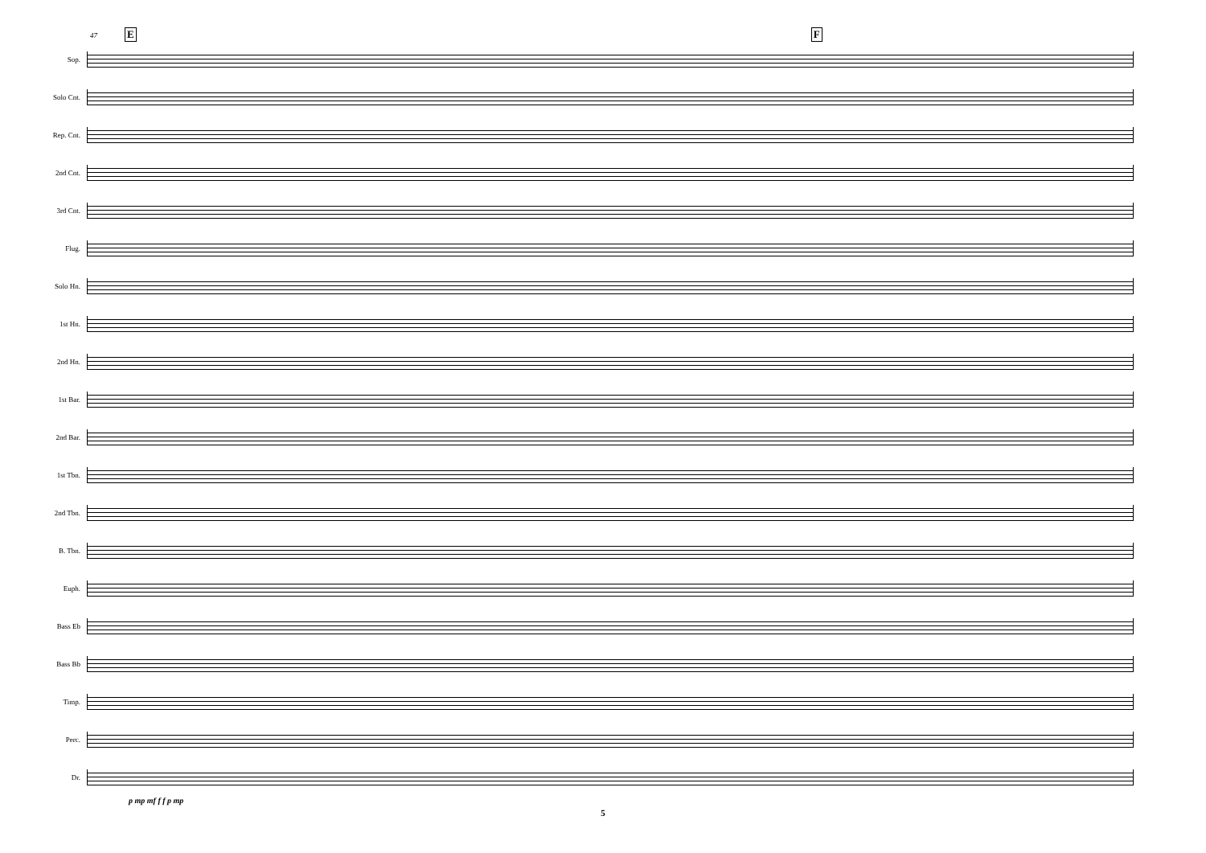47 E F
Sop.
Solo Cnt.
Rep. Cnt.
2nd Cnt.
3rd Cnt.
Flug.
Solo Hn.
1st Hn.
2nd Hn.
1st Bar.
2nd Bar.
1st Tbn.
2nd Tbn.
B. Tbn.
Euph.
Bass Eb
Bass Bb
Timp.
Perc.
Dr.
p mp mf f f p mp
5